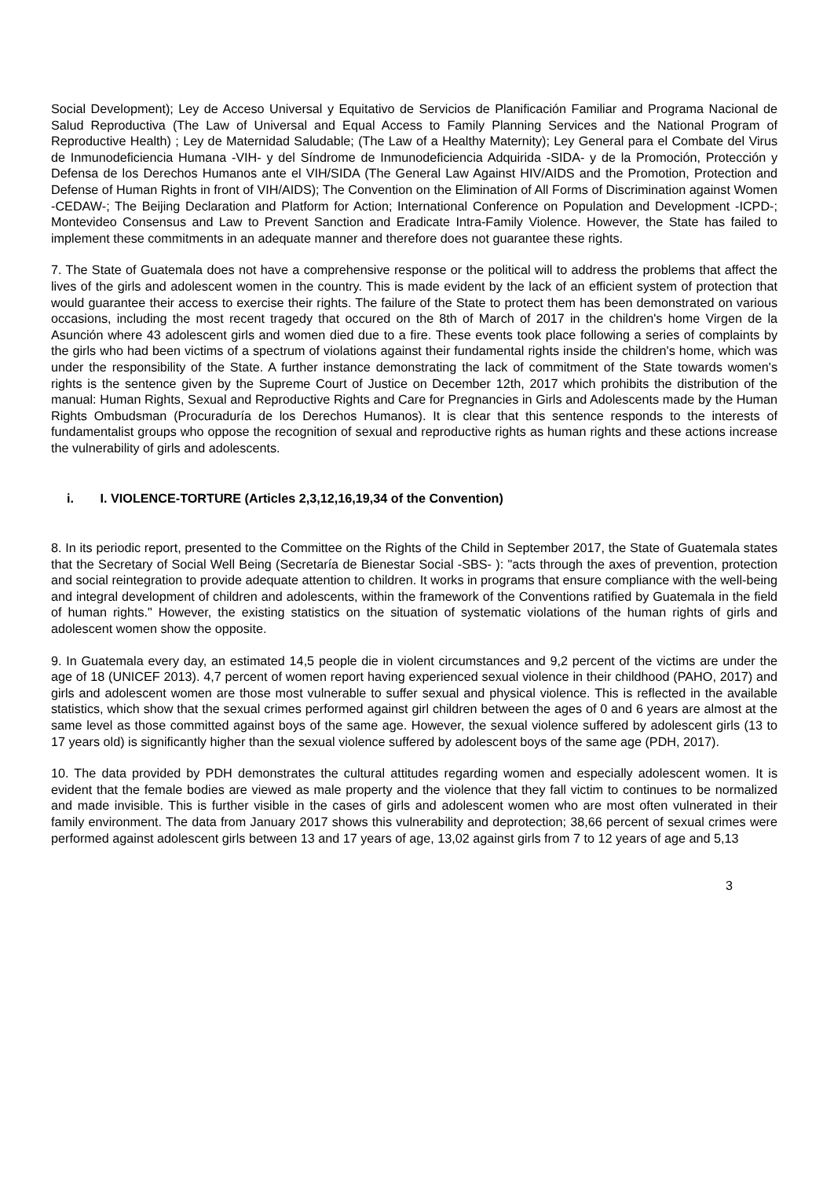Social Development); Ley de Acceso Universal y Equitativo de Servicios de Planificación Familiar and Programa Nacional de Salud Reproductiva (The Law of Universal and Equal Access to Family Planning Services and the National Program of Reproductive Health) ; Ley de Maternidad Saludable; (The Law of a Healthy Maternity); Ley General para el Combate del Virus de Inmunodeficiencia Humana -VIH- y del Síndrome de Inmunodeficiencia Adquirida -SIDA- y de la Promoción, Protección y Defensa de los Derechos Humanos ante el VIH/SIDA (The General Law Against HIV/AIDS and the Promotion, Protection and Defense of Human Rights in front of VIH/AIDS); The Convention on the Elimination of All Forms of Discrimination against Women -CEDAW-; The Beijing Declaration and Platform for Action; International Conference on Population and Development -ICPD-; Montevideo Consensus and Law to Prevent Sanction and Eradicate Intra-Family Violence. However, the State has failed to implement these commitments in an adequate manner and therefore does not guarantee these rights.
7. The State of Guatemala does not have a comprehensive response or the political will to address the problems that affect the lives of the girls and adolescent women in the country. This is made evident by the lack of an efficient system of protection that would guarantee their access to exercise their rights. The failure of the State to protect them has been demonstrated on various occasions, including the most recent tragedy that occured on the 8th of March of 2017 in the children's home Virgen de la Asunción where 43 adolescent girls and women died due to a fire. These events took place following a series of complaints by the girls who had been victims of a spectrum of violations against their fundamental rights inside the children's home, which was under the responsibility of the State. A further instance demonstrating the lack of commitment of the State towards women's rights is the sentence given by the Supreme Court of Justice on December 12th, 2017 which prohibits the distribution of the manual: Human Rights, Sexual and Reproductive Rights and Care for Pregnancies in Girls and Adolescents made by the Human Rights Ombudsman (Procuraduría de los Derechos Humanos). It is clear that this sentence responds to the interests of fundamentalist groups who oppose the recognition of sexual and reproductive rights as human rights and these actions increase the vulnerability of girls and adolescents.
i. I. VIOLENCE-TORTURE (Articles 2,3,12,16,19,34 of the Convention)
8. In its periodic report, presented to the Committee on the Rights of the Child in September 2017, the State of Guatemala states that the Secretary of Social Well Being (Secretaría de Bienestar Social -SBS- ): "acts through the axes of prevention, protection and social reintegration to provide adequate attention to children. It works in programs that ensure compliance with the well-being and integral development of children and adolescents, within the framework of the Conventions ratified by Guatemala in the field of human rights." However, the existing statistics on the situation of systematic violations of the human rights of girls and adolescent women show the opposite.
9. In Guatemala every day, an estimated 14,5 people die in violent circumstances and 9,2 percent of the victims are under the age of 18 (UNICEF 2013). 4,7 percent of women report having experienced sexual violence in their childhood (PAHO, 2017) and girls and adolescent women are those most vulnerable to suffer sexual and physical violence. This is reflected in the available statistics, which show that the sexual crimes performed against girl children between the ages of 0 and 6 years are almost at the same level as those committed against boys of the same age. However, the sexual violence suffered by adolescent girls (13 to 17 years old) is significantly higher than the sexual violence suffered by adolescent boys of the same age (PDH, 2017).
10. The data provided by PDH demonstrates the cultural attitudes regarding women and especially adolescent women. It is evident that the female bodies are viewed as male property and the violence that they fall victim to continues to be normalized and made invisible. This is further visible in the cases of girls and adolescent women who are most often vulnerated in their family environment. The data from January 2017 shows this vulnerability and deprotection; 38,66 percent of sexual crimes were performed against adolescent girls between 13 and 17 years of age, 13,02 against girls from 7 to 12 years of age and 5,13
3